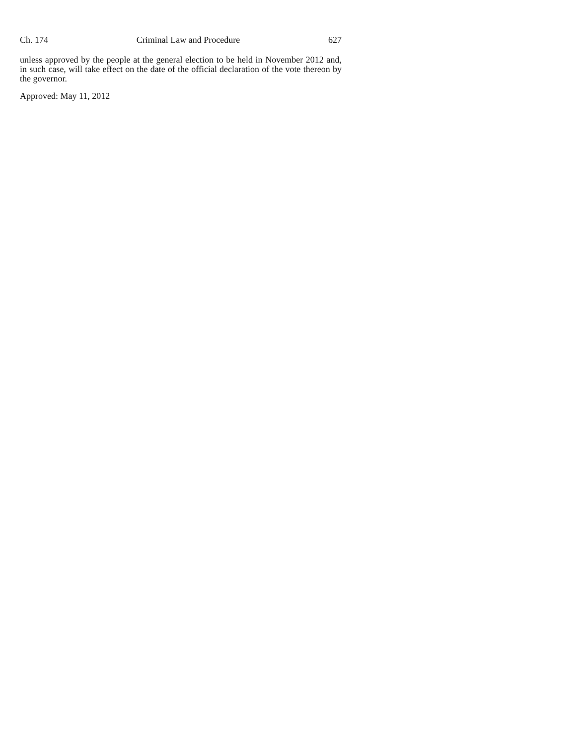Ch. 174 Criminal Law and Procedure 627
unless approved by the people at the general election to be held in November 2012 and, in such case, will take effect on the date of the official declaration of the vote thereon by the governor.
Approved: May 11, 2012